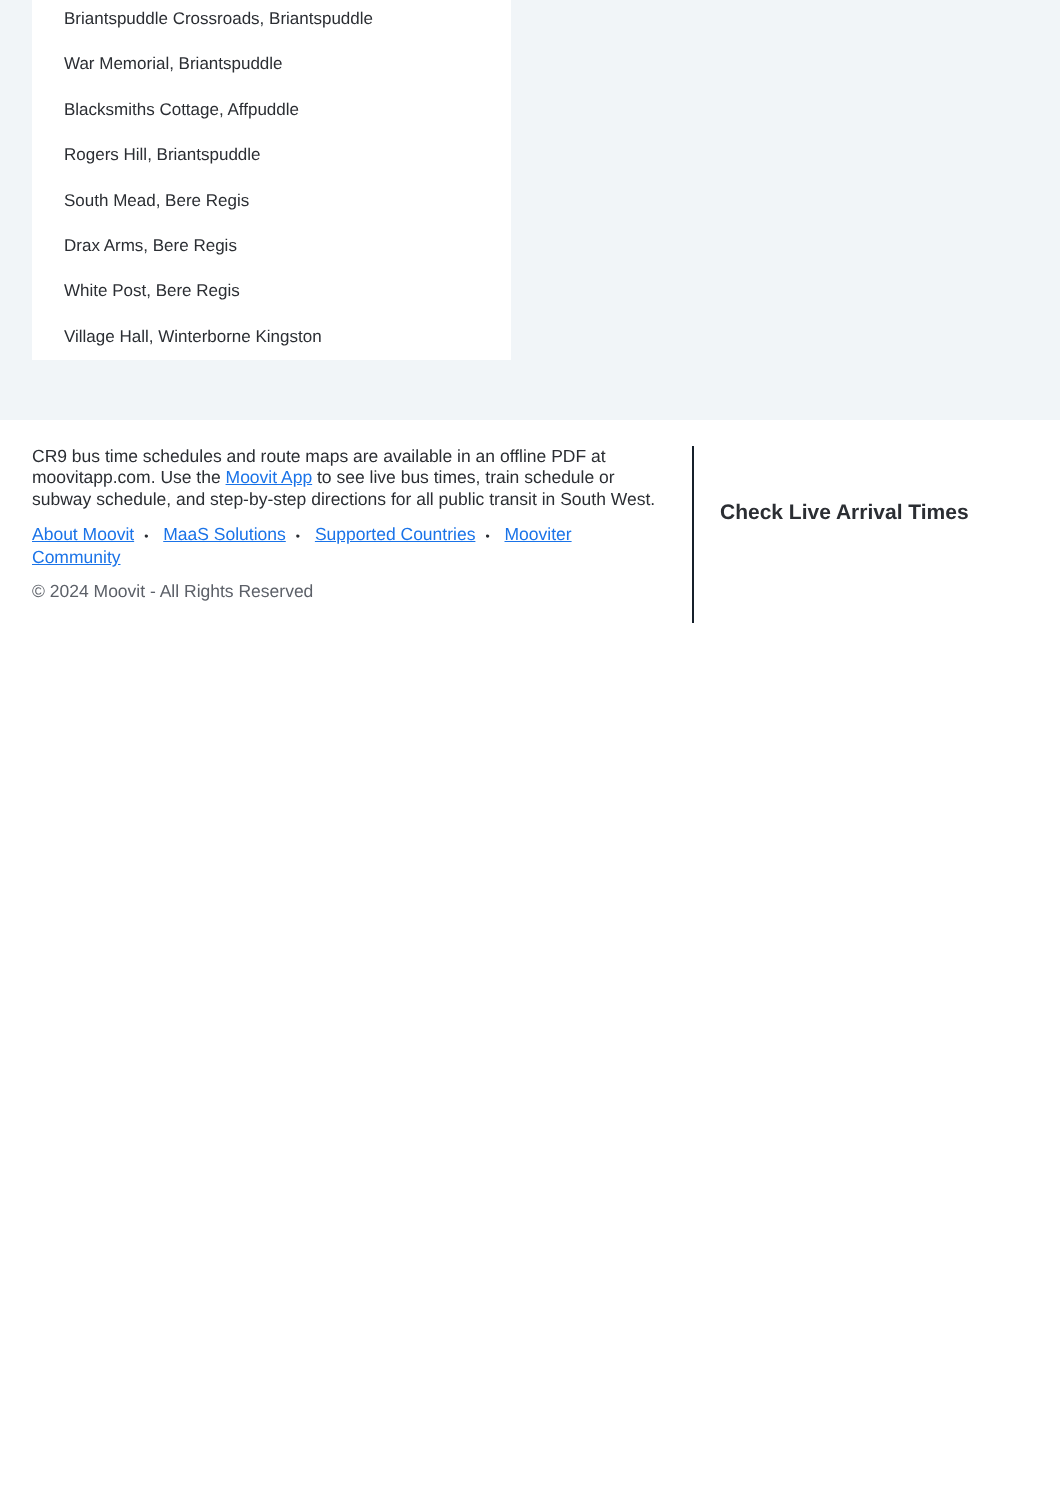Briantspuddle Crossroads, Briantspuddle
War Memorial, Briantspuddle
Blacksmiths Cottage, Affpuddle
Rogers Hill, Briantspuddle
South Mead, Bere Regis
Drax Arms, Bere Regis
White Post, Bere Regis
Village Hall, Winterborne Kingston
CR9 bus time schedules and route maps are available in an offline PDF at moovitapp.com. Use the Moovit App to see live bus times, train schedule or subway schedule, and step-by-step directions for all public transit in South West.
About Moovit • MaaS Solutions • Supported Countries • Mooviter Community
© 2024 Moovit - All Rights Reserved
Check Live Arrival Times